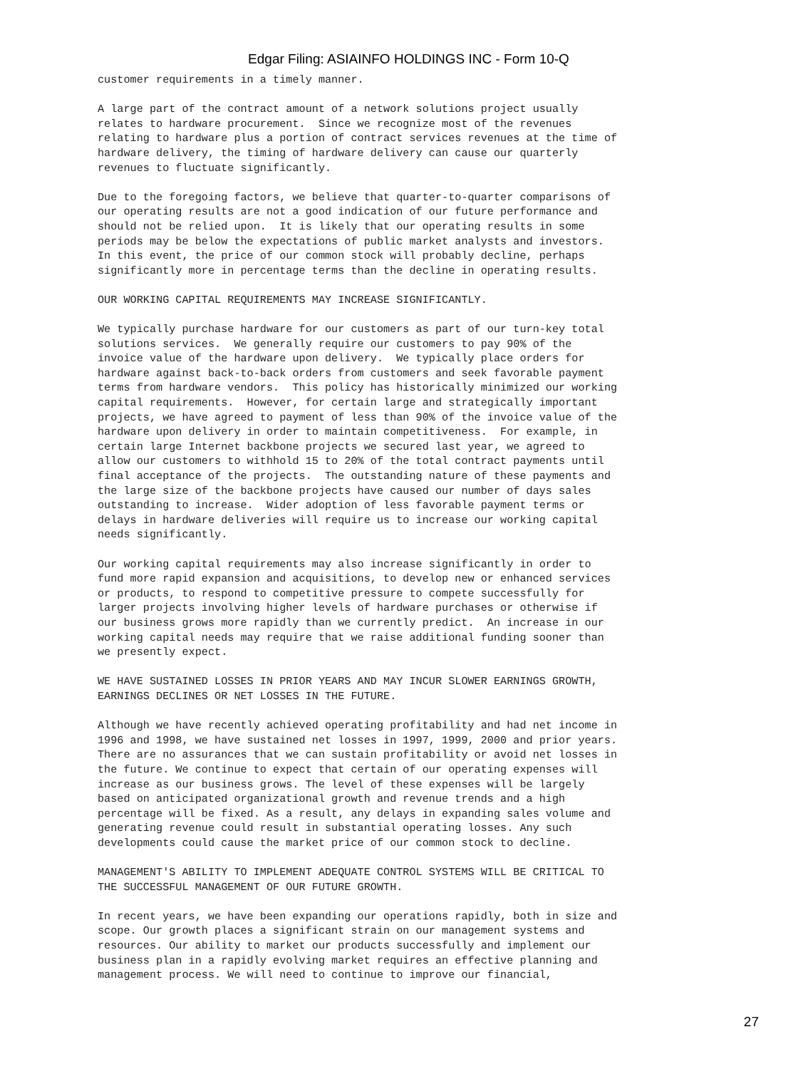Edgar Filing: ASIAINFO HOLDINGS INC - Form 10-Q
customer requirements in a timely manner.

A large part of the contract amount of a network solutions project usually
relates to hardware procurement.  Since we recognize most of the revenues
relating to hardware plus a portion of contract services revenues at the time of
hardware delivery, the timing of hardware delivery can cause our quarterly
revenues to fluctuate significantly.

Due to the foregoing factors, we believe that quarter-to-quarter comparisons of
our operating results are not a good indication of our future performance and
should not be relied upon.  It is likely that our operating results in some
periods may be below the expectations of public market analysts and investors.
In this event, the price of our common stock will probably decline, perhaps
significantly more in percentage terms than the decline in operating results.

OUR WORKING CAPITAL REQUIREMENTS MAY INCREASE SIGNIFICANTLY.

We typically purchase hardware for our customers as part of our turn-key total
solutions services.  We generally require our customers to pay 90% of the
invoice value of the hardware upon delivery.  We typically place orders for
hardware against back-to-back orders from customers and seek favorable payment
terms from hardware vendors.  This policy has historically minimized our working
capital requirements.  However, for certain large and strategically important
projects, we have agreed to payment of less than 90% of the invoice value of the
hardware upon delivery in order to maintain competitiveness.  For example, in
certain large Internet backbone projects we secured last year, we agreed to
allow our customers to withhold 15 to 20% of the total contract payments until
final acceptance of the projects.  The outstanding nature of these payments and
the large size of the backbone projects have caused our number of days sales
outstanding to increase.  Wider adoption of less favorable payment terms or
delays in hardware deliveries will require us to increase our working capital
needs significantly.

Our working capital requirements may also increase significantly in order to
fund more rapid expansion and acquisitions, to develop new or enhanced services
or products, to respond to competitive pressure to compete successfully for
larger projects involving higher levels of hardware purchases or otherwise if
our business grows more rapidly than we currently predict.  An increase in our
working capital needs may require that we raise additional funding sooner than
we presently expect.

WE HAVE SUSTAINED LOSSES IN PRIOR YEARS AND MAY INCUR SLOWER EARNINGS GROWTH,
EARNINGS DECLINES OR NET LOSSES IN THE FUTURE.

Although we have recently achieved operating profitability and had net income in
1996 and 1998, we have sustained net losses in 1997, 1999, 2000 and prior years.
There are no assurances that we can sustain profitability or avoid net losses in
the future. We continue to expect that certain of our operating expenses will
increase as our business grows. The level of these expenses will be largely
based on anticipated organizational growth and revenue trends and a high
percentage will be fixed. As a result, any delays in expanding sales volume and
generating revenue could result in substantial operating losses. Any such
developments could cause the market price of our common stock to decline.

MANAGEMENT'S ABILITY TO IMPLEMENT ADEQUATE CONTROL SYSTEMS WILL BE CRITICAL TO
THE SUCCESSFUL MANAGEMENT OF OUR FUTURE GROWTH.

In recent years, we have been expanding our operations rapidly, both in size and
scope. Our growth places a significant strain on our management systems and
resources. Our ability to market our products successfully and implement our
business plan in a rapidly evolving market requires an effective planning and
management process. We will need to continue to improve our financial,
27